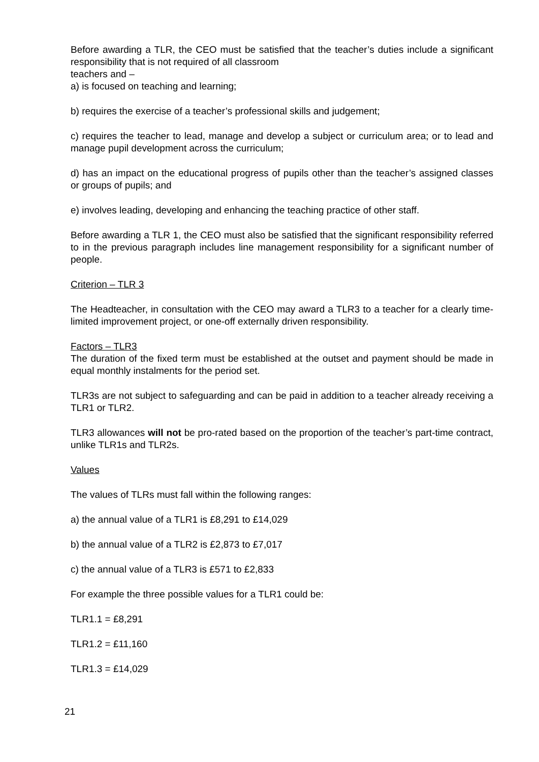Before awarding a TLR, the CEO must be satisfied that the teacher’s duties include a significant responsibility that is not required of all classroom
teachers and –
a) is focused on teaching and learning;
b) requires the exercise of a teacher’s professional skills and judgement;
c) requires the teacher to lead, manage and develop a subject or curriculum area; or to lead and manage pupil development across the curriculum;
d) has an impact on the educational progress of pupils other than the teacher’s assigned classes or groups of pupils; and
e) involves leading, developing and enhancing the teaching practice of other staff.
Before awarding a TLR 1, the CEO must also be satisfied that the significant responsibility referred to in the previous paragraph includes line management responsibility for a significant number of people.
Criterion – TLR 3
The Headteacher, in consultation with the CEO may award a TLR3 to a teacher for a clearly time-limited improvement project, or one-off externally driven responsibility.
Factors – TLR3
The duration of the fixed term must be established at the outset and payment should be made in equal monthly instalments for the period set.
TLR3s are not subject to safeguarding and can be paid in addition to a teacher already receiving a TLR1 or TLR2.
TLR3 allowances will not be pro-rated based on the proportion of the teacher’s part-time contract, unlike TLR1s and TLR2s.
Values
The values of TLRs must fall within the following ranges:
a) the annual value of a TLR1 is £8,291 to £14,029
b) the annual value of a TLR2 is £2,873 to £7,017
c) the annual value of a TLR3 is £571 to £2,833
For example the three possible values for a TLR1 could be:
TLR1.1 = £8,291
TLR1.2 = £11,160
TLR1.3 = £14,029
21